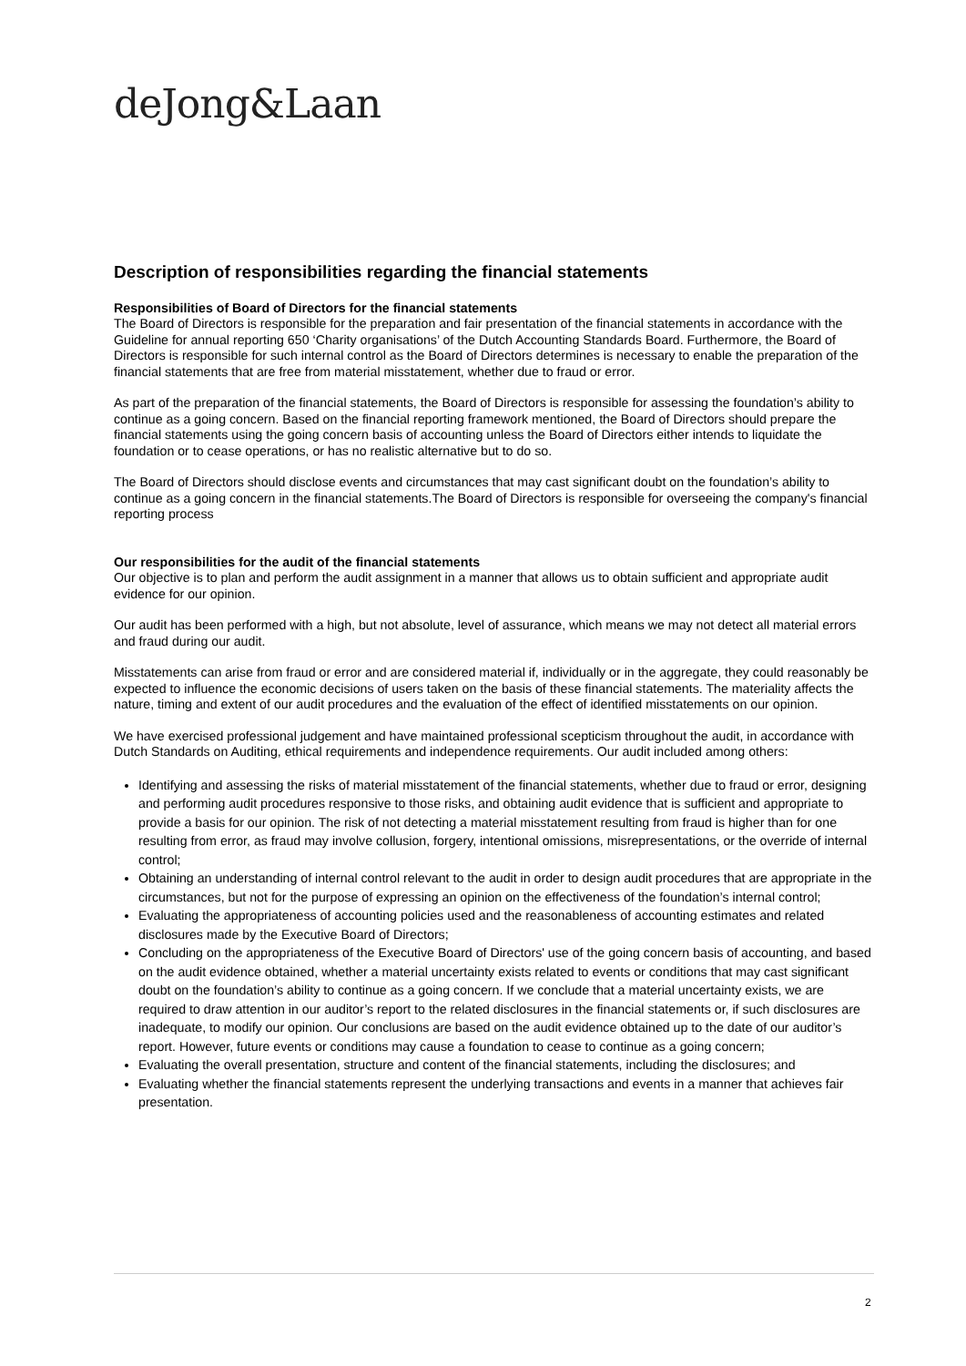deJong&Laan
Description of responsibilities regarding the financial statements
Responsibilities of Board of Directors for the financial statements
The Board of Directors is responsible for the preparation and fair presentation of the financial statements in accordance with the Guideline for annual reporting 650 ‘Charity organisations’ of the Dutch Accounting Standards Board. Furthermore, the Board of Directors is responsible for such internal control as the Board of Directors determines is necessary to enable the preparation of the financial statements that are free from material misstatement, whether due to fraud or error.
As part of the preparation of the financial statements, the Board of Directors is responsible for assessing the foundation’s ability to continue as a going concern. Based on the financial reporting framework mentioned, the Board of Directors should prepare the financial statements using the going concern basis of accounting unless the Board of Directors either intends to liquidate the foundation or to cease operations, or has no realistic alternative but to do so.
The Board of Directors should disclose events and circumstances that may cast significant doubt on the foundation’s ability to continue as a going concern in the financial statements.The Board of Directors is responsible for overseeing the company's financial reporting process
Our responsibilities for the audit of the financial statements
Our objective is to plan and perform the audit assignment in a manner that allows us to obtain sufficient and appropriate audit evidence for our opinion.
Our audit has been performed with a high, but not absolute, level of assurance, which means we may not detect all material errors and fraud during our audit.
Misstatements can arise from fraud or error and are considered material if, individually or in the aggregate, they could reasonably be expected to influence the economic decisions of users taken on the basis of these financial statements. The materiality affects the nature, timing and extent of our audit procedures and the evaluation of the effect of identified misstatements on our opinion.
We have exercised professional judgement and have maintained professional scepticism throughout the audit, in accordance with Dutch Standards on Auditing, ethical requirements and independence requirements. Our audit included among others:
Identifying and assessing the risks of material misstatement of the financial statements, whether due to fraud or error, designing and performing audit procedures responsive to those risks, and obtaining audit evidence that is sufficient and appropriate to provide a basis for our opinion. The risk of not detecting a material misstatement resulting from fraud is higher than for one resulting from error, as fraud may involve collusion, forgery, intentional omissions, misrepresentations, or the override of internal control;
Obtaining an understanding of internal control relevant to the audit in order to design audit procedures that are appropriate in the circumstances, but not for the purpose of expressing an opinion on the effectiveness of the foundation’s internal control;
Evaluating the appropriateness of accounting policies used and the reasonableness of accounting estimates and related disclosures made by the Executive Board of Directors;
Concluding on the appropriateness of the Executive Board of Directors' use of the going concern basis of accounting, and based on the audit evidence obtained, whether a material uncertainty exists related to events or conditions that may cast significant doubt on the foundation’s ability to continue as a going concern. If we conclude that a material uncertainty exists, we are required to draw attention in our auditor’s report to the related disclosures in the financial statements or, if such disclosures are inadequate, to modify our opinion. Our conclusions are based on the audit evidence obtained up to the date of our auditor’s report. However, future events or conditions may cause a foundation to cease to continue as a going concern;
Evaluating the overall presentation, structure and content of the financial statements, including the disclosures; and
Evaluating whether the financial statements represent the underlying transactions and events in a manner that achieves fair presentation.
2